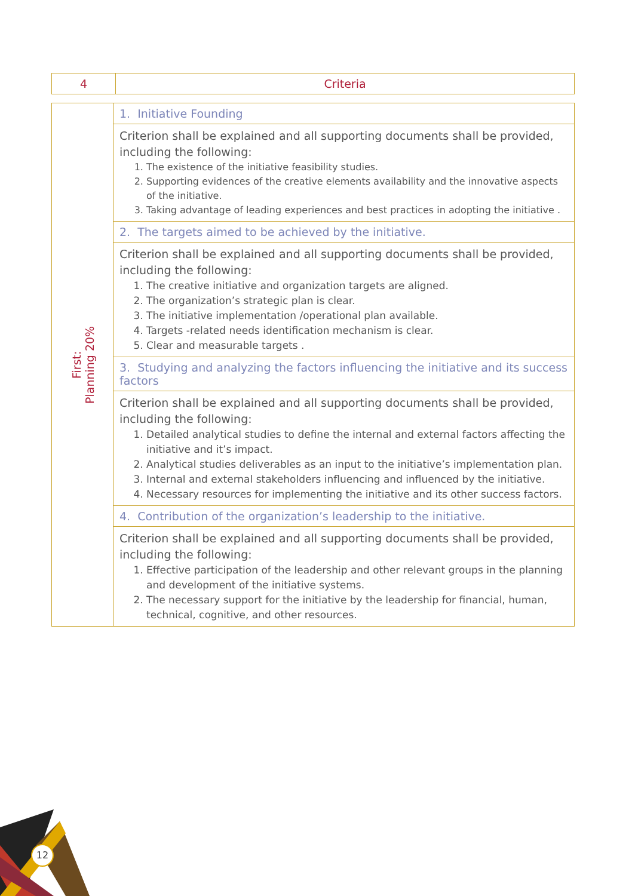| 4 | Criteria |
| First: Planning 20% | 1. Initiative Founding |
| | Criterion shall be explained and all supporting documents shall be provided, including the following: 1. The existence of the initiative feasibility studies. 2. Supporting evidences of the creative elements availability and the innovative aspects of the initiative. 3. Taking advantage of leading experiences and best practices in adopting the initiative . |
| | 2. The targets aimed to be achieved by the initiative. |
| | Criterion shall be explained and all supporting documents shall be provided, including the following: 1. The creative initiative and organization targets are aligned. 2. The organization’s strategic plan is clear. 3. The initiative implementation /operational plan available. 4. Targets -related needs identification mechanism is clear. 5. Clear and measurable targets . |
| | 3. Studying and analyzing the factors influencing the initiative and its success factors |
| | Criterion shall be explained and all supporting documents shall be provided, including the following: 1. Detailed analytical studies to define the internal and external factors affecting the initiative and it’s impact. 2. Analytical studies deliverables as an input to the initiative’s implementation plan. 3. Internal and external stakeholders influencing and influenced by the initiative. 4. Necessary resources for implementing the initiative and its other success factors. |
| | 4. Contribution of the organization’s leadership to the initiative. |
| | Criterion shall be explained and all supporting documents shall be provided, including the following: 1. Effective participation of the leadership and other relevant groups in the planning and development of the initiative systems. 2. The necessary support for the initiative by the leadership for financial, human, technical, cognitive, and other resources. |
12